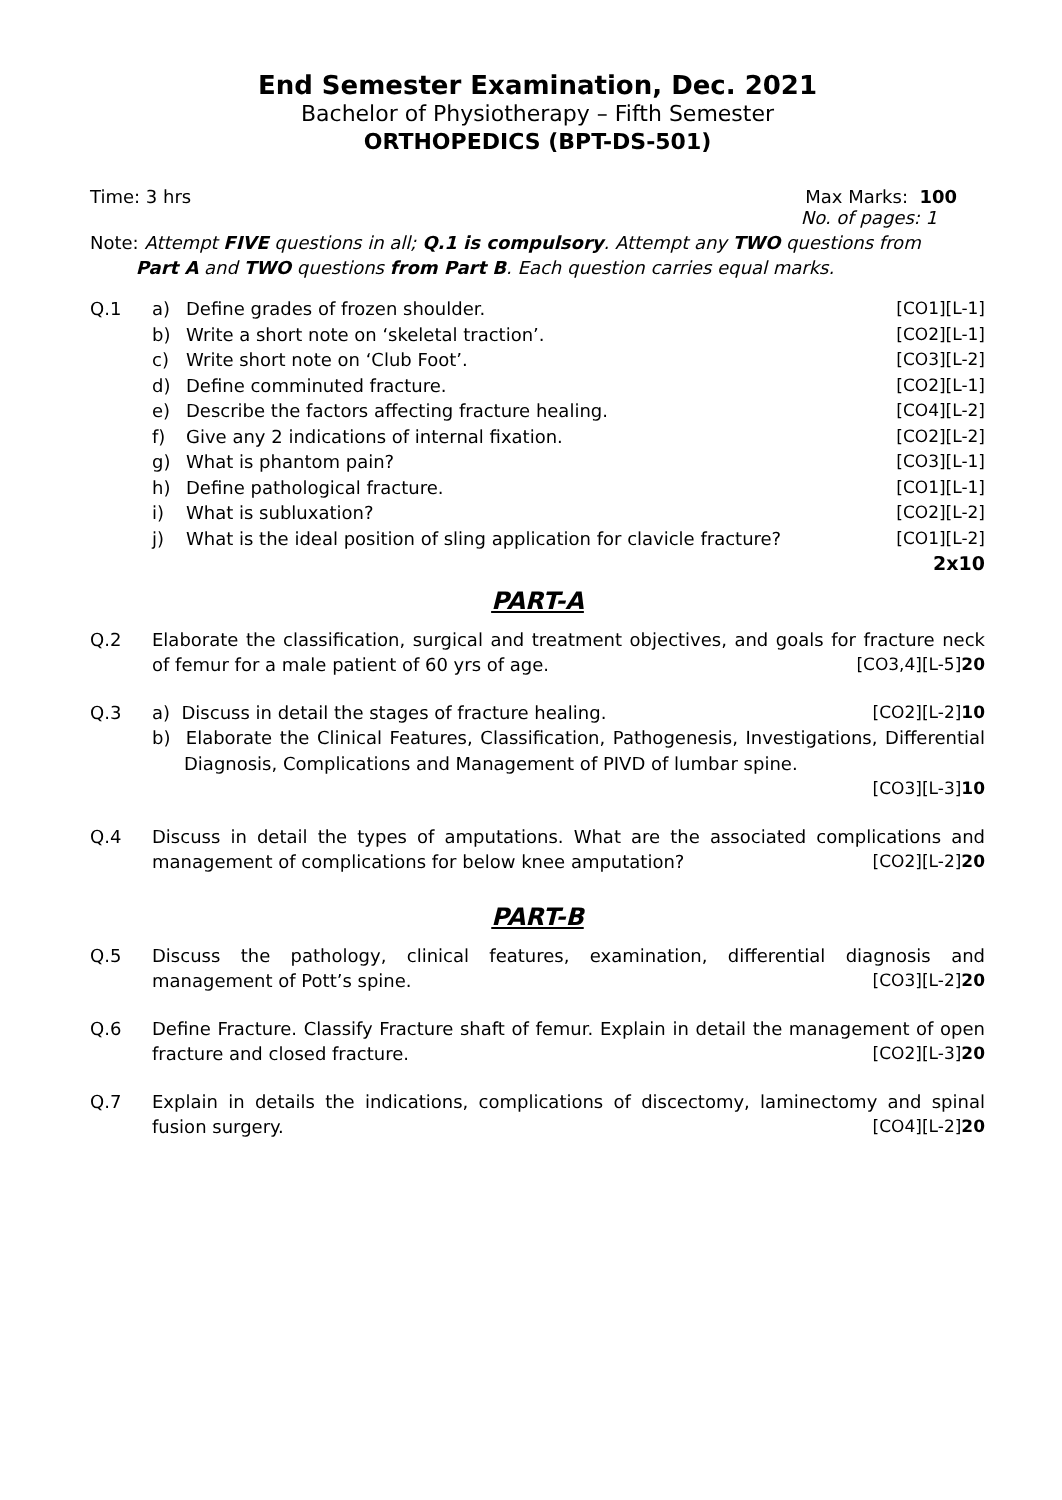End Semester Examination, Dec. 2021
Bachelor of Physiotherapy – Fifth Semester
ORTHOPEDICS (BPT-DS-501)
Time: 3 hrs Max Marks: 100
No. of pages: 1
Note: Attempt FIVE questions in all; Q.1 is compulsory. Attempt any TWO questions from
Part A and TWO questions from Part B. Each question carries equal marks.
| Q.1 | a) | Define grades of frozen shoulder. | [CO1][L-1] |
| | b) | Write a short note on ‘skeletal traction’. | [CO2][L-1] |
| | c) | Write short note on ‘Club Foot’. | [CO3][L-2] |
| | d) | Define comminuted fracture. | [CO2][L-1] |
| | e) | Describe the factors affecting fracture healing. | [CO4][L-2] |
| | f) | Give any 2 indications of internal fixation. | [CO2][L-2] |
| | g) | What is phantom pain? | [CO3][L-1] |
| | h) | Define pathological fracture. | [CO1][L-1] |
| | i) | What is subluxation? | [CO2][L-2] |
| | j) | What is the ideal position of sling application for clavicle fracture? | [CO1][L-2] |
| | | | 2x10 |
PART-A
Q.2 Elaborate the classification, surgical and treatment objectives, and goals for fracture neck of femur for a male patient of 60 yrs of age. [CO3,4][L-5]20
Q.3 a) Discuss in detail the stages of fracture healing. [CO2][L-2]10
b) Elaborate the Clinical Features, Classification, Pathogenesis, Investigations, Differential Diagnosis, Complications and Management of PIVD of lumbar spine.
[CO3][L-3]10
Q.4 Discuss in detail the types of amputations. What are the associated complications and management of complications for below knee amputation? [CO2][L-2]20
PART-B
Q.5 Discuss the pathology, clinical features, examination, differential diagnosis and management of Pott’s spine. [CO3][L-2]20
Q.6 Define Fracture. Classify Fracture shaft of femur. Explain in detail the management of open fracture and closed fracture. [CO2][L-3]20
Q.7 Explain in details the indications, complications of discectomy, laminectomy and spinal fusion surgery. [CO4][L-2]20